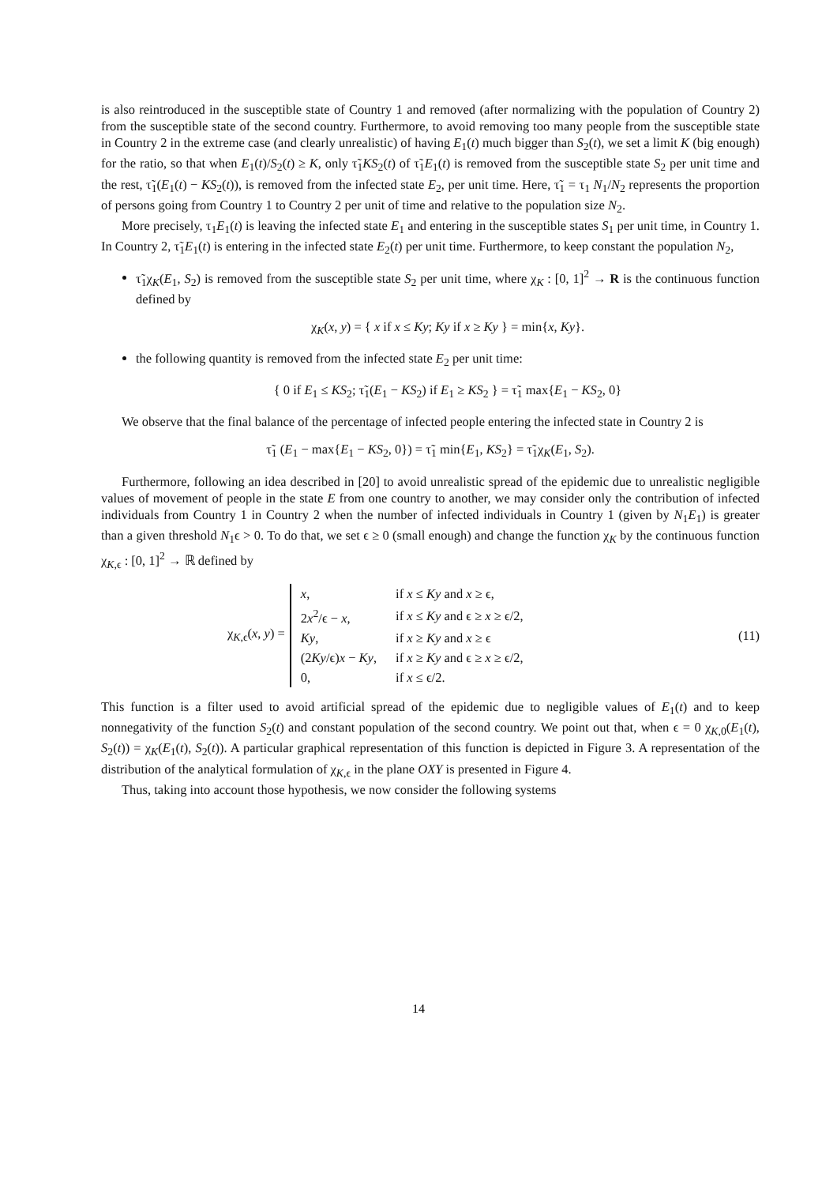is also reintroduced in the susceptible state of Country 1 and removed (after normalizing with the population of Country 2) from the susceptible state of the second country. Furthermore, to avoid removing too many people from the susceptible state in Country 2 in the extreme case (and clearly unrealistic) of having E<sub>1</sub>(t) much bigger than S<sub>2</sub>(t), we set a limit K (big enough) for the ratio, so that when E<sub>1</sub>(t)/S<sub>2</sub>(t) ≥ K, only τ̃<sub>1</sub>KS<sub>2</sub>(t) of τ̃<sub>1</sub>E<sub>1</sub>(t) is removed from the susceptible state S<sub>2</sub> per unit time and the rest, τ̃<sub>1</sub>(E<sub>1</sub>(t) − KS<sub>2</sub>(t)), is removed from the infected state E<sub>2</sub>, per unit time. Here, τ̃<sub>1</sub> = τ<sub>1</sub> N<sub>1</sub>/N<sub>2</sub> represents the proportion of persons going from Country 1 to Country 2 per unit of time and relative to the population size N<sub>2</sub>.
More precisely, τ<sub>1</sub>E<sub>1</sub>(t) is leaving the infected state E<sub>1</sub> and entering in the susceptible states S<sub>1</sub> per unit time, in Country 1. In Country 2, τ̃<sub>1</sub>E<sub>1</sub>(t) is entering in the infected state E<sub>2</sub>(t) per unit time. Furthermore, to keep constant the population N<sub>2</sub>,
τ̃<sub>1</sub>χ<sub>K</sub>(E<sub>1</sub>, S<sub>2</sub>) is removed from the susceptible state S<sub>2</sub> per unit time, where χ<sub>K</sub> : [0, 1]<sup>2</sup> → R is the continuous function defined by
χ<sub>K</sub>(x, y) = { x if x ≤ Ky; Ky if x ≥ Ky } = min{x, Ky}.
the following quantity is removed from the infected state E<sub>2</sub> per unit time:
{ 0 if E<sub>1</sub> ≤ KS<sub>2</sub>; τ̃<sub>1</sub>(E<sub>1</sub> − KS<sub>2</sub>) if E<sub>1</sub> ≥ KS<sub>2</sub> } = τ̃<sub>1</sub> max{E<sub>1</sub> − KS<sub>2</sub>, 0}
We observe that the final balance of the percentage of infected people entering the infected state in Country 2 is
τ̃<sub>1</sub> (E<sub>1</sub> − max{E<sub>1</sub> − KS<sub>2</sub>, 0}) = τ̃<sub>1</sub> min{E<sub>1</sub>, KS<sub>2</sub>} = τ̃<sub>1</sub>χ<sub>K</sub>(E<sub>1</sub>, S<sub>2</sub>).
Furthermore, following an idea described in [20] to avoid unrealistic spread of the epidemic due to unrealistic negligible values of movement of people in the state E from one country to another, we may consider only the contribution of infected individuals from Country 1 in Country 2 when the number of infected individuals in Country 1 (given by N<sub>1</sub>E<sub>1</sub>) is greater than a given threshold N<sub>1</sub>ϵ > 0. To do that, we set ϵ ≥ 0 (small enough) and change the function χ<sub>K</sub> by the continuous function χ<sub>K,ϵ</sub> : [0, 1]<sup>2</sup> → ℝ defined by
χ<sub>K,ϵ</sub>(x, y) =
| x , | if x ≤ Ky and x ≥ ϵ, |
| 2 x<sup>2</sup>/ϵ − x , | if x ≤ Ky and ϵ ≥ x ≥ ϵ/2, |
| Ky , | if x ≥ Ky and x ≥ ϵ |
| (2 Ky /ϵ) x − Ky , | if x ≥ Ky and ϵ ≥ x ≥ ϵ/2, |
| 0, | if x ≤ ϵ/2. |
(11)
This function is a filter used to avoid artificial spread of the epidemic due to negligible values of E<sub>1</sub>(t) and to keep nonnegativity of the function S<sub>2</sub>(t) and constant population of the second country. We point out that, when ϵ = 0 χ<sub>K,0</sub>(E<sub>1</sub>(t), S<sub>2</sub>(t)) = χ<sub>K</sub>(E<sub>1</sub>(t), S<sub>2</sub>(t)). A particular graphical representation of this function is depicted in Figure 3. A representation of the distribution of the analytical formulation of χ<sub>K,ϵ</sub> in the plane OXY is presented in Figure 4.
Thus, taking into account those hypothesis, we now consider the following systems
14